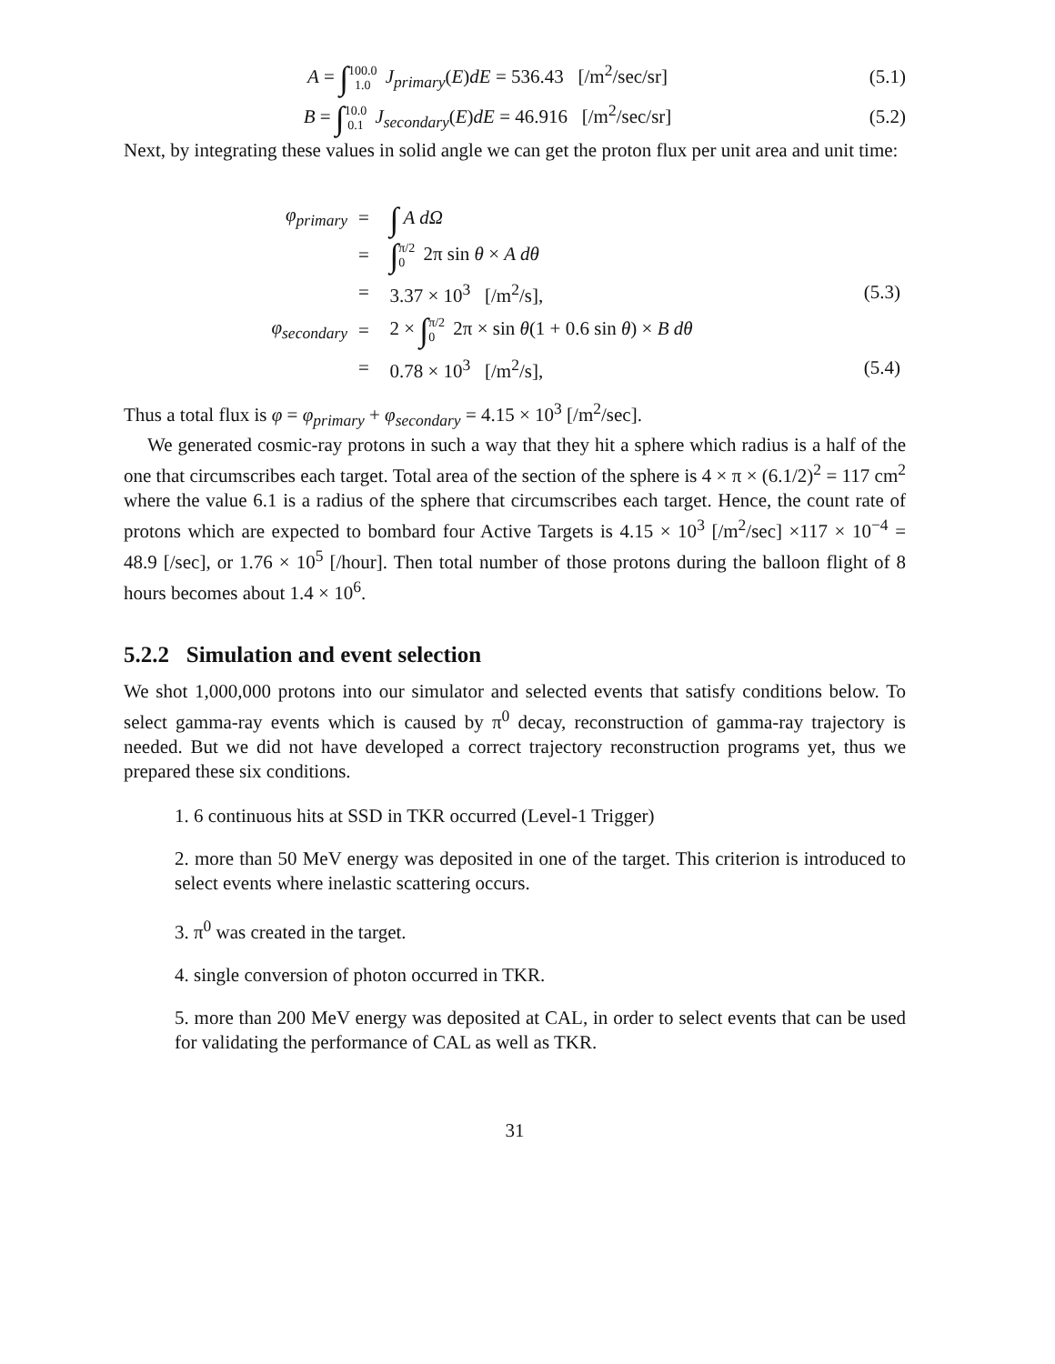A = ∫100.0 1.0 J<sub>primary</sub>(E)dE = 536.43 [/m<sup>2</sup>/sec/sr]
(5.1)
B = ∫10.0 0.1 J<sub>secondary</sub>(E)dE = 46.916 [/m<sup>2</sup>/sec/sr]
(5.2)
Next, by integrating these values in solid angle we can get the proton flux per unit area and unit time:
| φ<sub>primary</sub> | = | ∫ A dΩ | |
| | = | ∫ π/2 0 2π sin θ × A dθ | |
| | = | 3.37 × 10<sup>3</sup> [/m<sup>2</sup>/s], | (5.3) |
| φ<sub>secondary</sub> | = | 2 × ∫ π/2 0 2π × sin θ (1 + 0.6 sin θ ) × B dθ | |
| | = | 0.78 × 10<sup>3</sup> [/m<sup>2</sup>/s], | (5.4) |
Thus a total flux is φ = φ<sub>primary</sub> + φ<sub>secondary</sub> = 4.15 × 10<sup>3</sup> [/m<sup>2</sup>/sec].
We generated cosmic-ray protons in such a way that they hit a sphere which radius is a half of the one that circumscribes each target. Total area of the section of the sphere is 4 × π × (6.1/2)<sup>2</sup> = 117 cm<sup>2</sup> where the value 6.1 is a radius of the sphere that circumscribes each target. Hence, the count rate of protons which are expected to bombard four Active Targets is 4.15 × 10<sup>3</sup> [/m<sup>2</sup>/sec] ×117 × 10<sup>−4</sup> = 48.9 [/sec], or 1.76 × 10<sup>5</sup> [/hour]. Then total number of those protons during the balloon flight of 8 hours becomes about 1.4 × 10<sup>6</sup>.
5.2.2 Simulation and event selection
We shot 1,000,000 protons into our simulator and selected events that satisfy conditions below. To select gamma-ray events which is caused by π<sup>0</sup> decay, reconstruction of gamma-ray trajectory is needed. But we did not have developed a correct trajectory reconstruction programs yet, thus we prepared these six conditions.
1. 6 continuous hits at SSD in TKR occurred (Level-1 Trigger)
2. more than 50 MeV energy was deposited in one of the target. This criterion is introduced to select events where inelastic scattering occurs.
3. π<sup>0</sup> was created in the target.
4. single conversion of photon occurred in TKR.
5. more than 200 MeV energy was deposited at CAL, in order to select events that can be used for validating the performance of CAL as well as TKR.
31